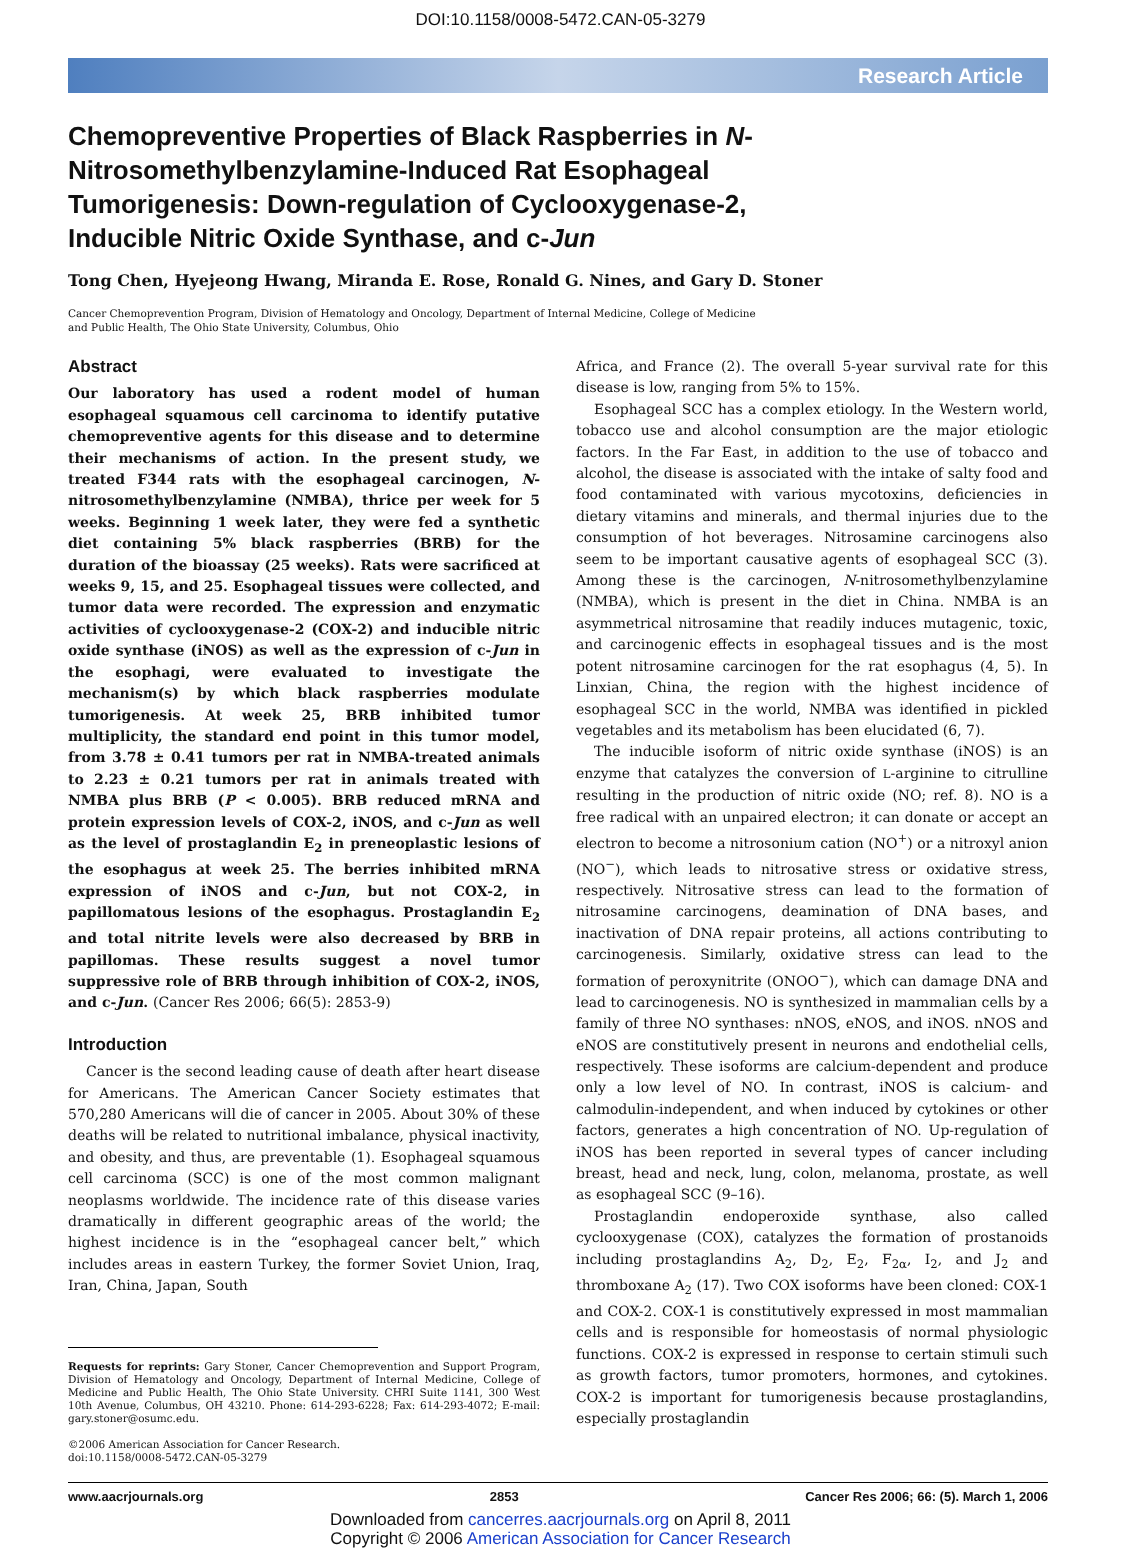DOI:10.1158/0008-5472.CAN-05-3279
Research Article
Chemopreventive Properties of Black Raspberries in N-Nitrosomethylbenzylamine-Induced Rat Esophageal Tumorigenesis: Down-regulation of Cyclooxygenase-2, Inducible Nitric Oxide Synthase, and c-Jun
Tong Chen, Hyejeong Hwang, Miranda E. Rose, Ronald G. Nines, and Gary D. Stoner
Cancer Chemoprevention Program, Division of Hematology and Oncology, Department of Internal Medicine, College of Medicine
and Public Health, The Ohio State University, Columbus, Ohio
Abstract
Our laboratory has used a rodent model of human esophageal squamous cell carcinoma to identify putative chemopreventive agents for this disease and to determine their mechanisms of action. In the present study, we treated F344 rats with the esophageal carcinogen, N-nitrosomethylbenzylamine (NMBA), thrice per week for 5 weeks. Beginning 1 week later, they were fed a synthetic diet containing 5% black raspberries (BRB) for the duration of the bioassay (25 weeks). Rats were sacrificed at weeks 9, 15, and 25. Esophageal tissues were collected, and tumor data were recorded. The expression and enzymatic activities of cyclooxygenase-2 (COX-2) and inducible nitric oxide synthase (iNOS) as well as the expression of c-Jun in the esophagi, were evaluated to investigate the mechanism(s) by which black raspberries modulate tumorigenesis. At week 25, BRB inhibited tumor multiplicity, the standard end point in this tumor model, from 3.78 ± 0.41 tumors per rat in NMBA-treated animals to 2.23 ± 0.21 tumors per rat in animals treated with NMBA plus BRB (P < 0.005). BRB reduced mRNA and protein expression levels of COX-2, iNOS, and c-Jun as well as the level of prostaglandin E<sub>2</sub> in preneoplastic lesions of the esophagus at week 25. The berries inhibited mRNA expression of iNOS and c-Jun, but not COX-2, in papillomatous lesions of the esophagus. Prostaglandin E<sub>2</sub> and total nitrite levels were also decreased by BRB in papillomas. These results suggest a novel tumor suppressive role of BRB through inhibition of COX-2, iNOS, and c-Jun. (Cancer Res 2006; 66(5): 2853-9)
Introduction
Cancer is the second leading cause of death after heart disease for Americans. The American Cancer Society estimates that 570,280 Americans will die of cancer in 2005. About 30% of these deaths will be related to nutritional imbalance, physical inactivity, and obesity, and thus, are preventable (1). Esophageal squamous cell carcinoma (SCC) is one of the most common malignant neoplasms worldwide. The incidence rate of this disease varies dramatically in different geographic areas of the world; the highest incidence is in the “esophageal cancer belt,” which includes areas in eastern Turkey, the former Soviet Union, Iraq, Iran, China, Japan, South
Requests for reprints: Gary Stoner, Cancer Chemoprevention and Support Program, Division of Hematology and Oncology, Department of Internal Medicine, College of Medicine and Public Health, The Ohio State University. CHRI Suite 1141, 300 West 10th Avenue, Columbus, OH 43210. Phone: 614-293-6228; Fax: 614-293-4072; E-mail: gary.stoner@osumc.edu.
©2006 American Association for Cancer Research.
doi:10.1158/0008-5472.CAN-05-3279
Africa, and France (2). The overall 5-year survival rate for this disease is low, ranging from 5% to 15%.
Esophageal SCC has a complex etiology. In the Western world, tobacco use and alcohol consumption are the major etiologic factors. In the Far East, in addition to the use of tobacco and alcohol, the disease is associated with the intake of salty food and food contaminated with various mycotoxins, deficiencies in dietary vitamins and minerals, and thermal injuries due to the consumption of hot beverages. Nitrosamine carcinogens also seem to be important causative agents of esophageal SCC (3). Among these is the carcinogen, N-nitrosomethylbenzylamine (NMBA), which is present in the diet in China. NMBA is an asymmetrical nitrosamine that readily induces mutagenic, toxic, and carcinogenic effects in esophageal tissues and is the most potent nitrosamine carcinogen for the rat esophagus (4, 5). In Linxian, China, the region with the highest incidence of esophageal SCC in the world, NMBA was identified in pickled vegetables and its metabolism has been elucidated (6, 7).
The inducible isoform of nitric oxide synthase (iNOS) is an enzyme that catalyzes the conversion of L-arginine to citrulline resulting in the production of nitric oxide (NO; ref. 8). NO is a free radical with an unpaired electron; it can donate or accept an electron to become a nitrosonium cation (NO<sup>+</sup>) or a nitroxyl anion (NO<sup>−</sup>), which leads to nitrosative stress or oxidative stress, respectively. Nitrosative stress can lead to the formation of nitrosamine carcinogens, deamination of DNA bases, and inactivation of DNA repair proteins, all actions contributing to carcinogenesis. Similarly, oxidative stress can lead to the formation of peroxynitrite (ONOO<sup>−</sup>), which can damage DNA and lead to carcinogenesis. NO is synthesized in mammalian cells by a family of three NO synthases: nNOS, eNOS, and iNOS. nNOS and eNOS are constitutively present in neurons and endothelial cells, respectively. These isoforms are calcium-dependent and produce only a low level of NO. In contrast, iNOS is calcium- and calmodulin-independent, and when induced by cytokines or other factors, generates a high concentration of NO. Up-regulation of iNOS has been reported in several types of cancer including breast, head and neck, lung, colon, melanoma, prostate, as well as esophageal SCC (9–16).
Prostaglandin endoperoxide synthase, also called cyclooxygenase (COX), catalyzes the formation of prostanoids including prostaglandins A<sub>2</sub>, D<sub>2</sub>, E<sub>2</sub>, F<sub>2α</sub>, I<sub>2</sub>, and J<sub>2</sub> and thromboxane A<sub>2</sub> (17). Two COX isoforms have been cloned: COX-1 and COX-2. COX-1 is constitutively expressed in most mammalian cells and is responsible for homeostasis of normal physiologic functions. COX-2 is expressed in response to certain stimuli such as growth factors, tumor promoters, hormones, and cytokines. COX-2 is important for tumorigenesis because prostaglandins, especially prostaglandin
www.aacrjournals.org 2853 Cancer Res 2006; 66: (5). March 1, 2006
Downloaded from cancerres.aacrjournals.org on April 8, 2011
Copyright © 2006 American Association for Cancer Research